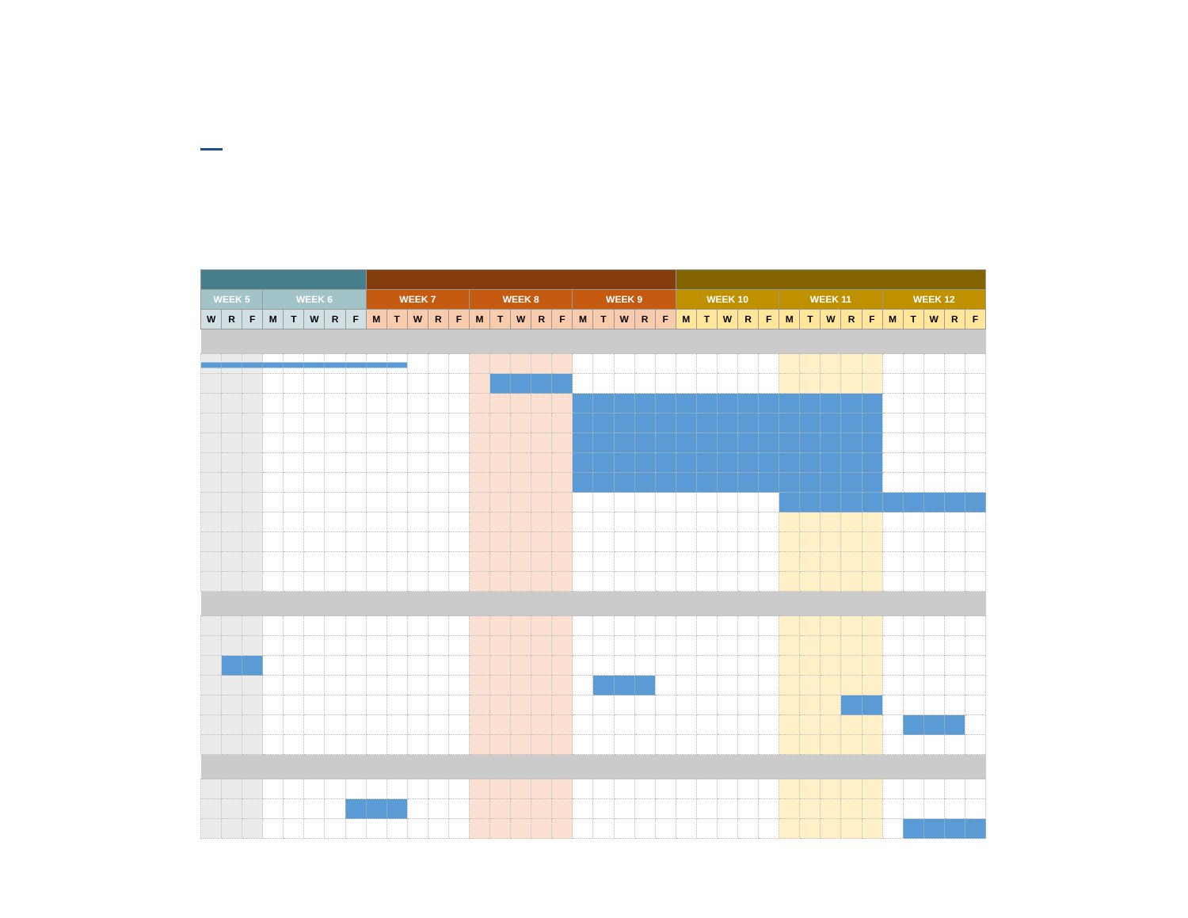| WEEK 5 | | | WEEK 6 | | | | | WEEK 7 | | | | | WEEK 8 | | | | | WEEK 9 | | | | | WEEK 10 | | | | | WEEK 11 | | | | | WEEK 12 | | | | |
| W | R | F | M | T | W | R | F | M | T | W | R | F | M | T | W | R | F | M | T | W | R | F | M | T | W | R | F | M | T | W | R | F | M | T | W | R | F |